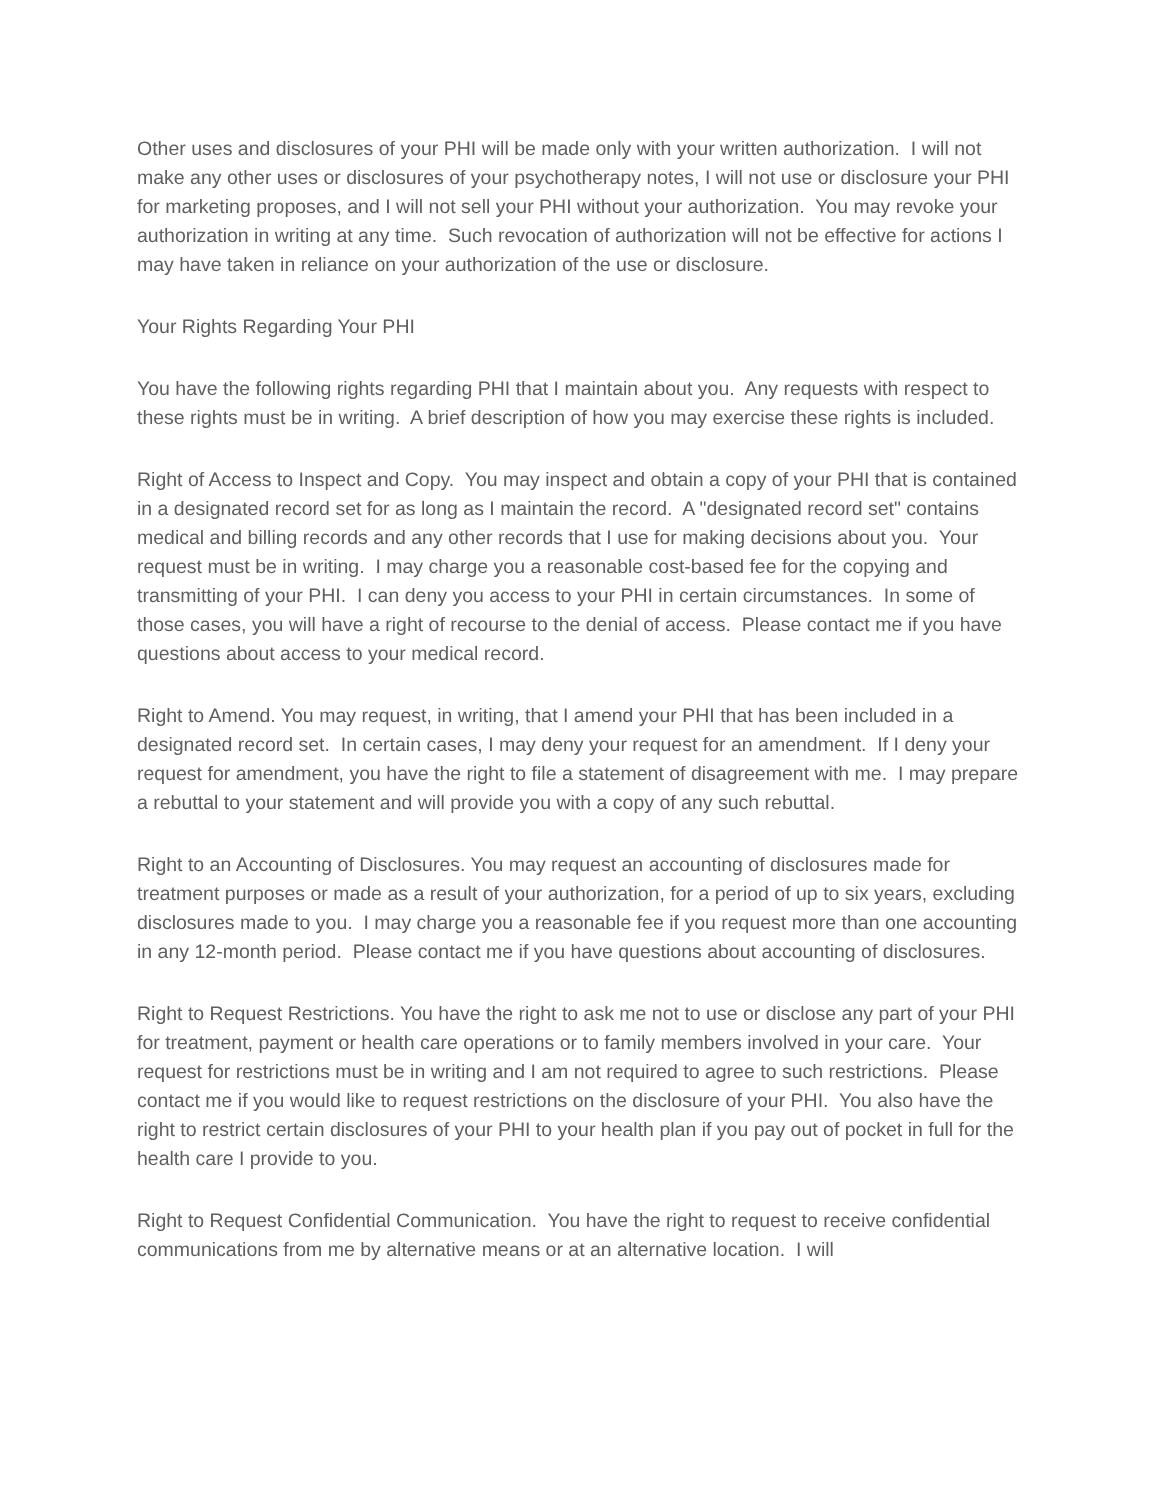Other uses and disclosures of your PHI will be made only with your written authorization. I will not make any other uses or disclosures of your psychotherapy notes, I will not use or disclosure your PHI for marketing proposes, and I will not sell your PHI without your authorization. You may revoke your authorization in writing at any time. Such revocation of authorization will not be effective for actions I may have taken in reliance on your authorization of the use or disclosure.
Your Rights Regarding Your PHI
You have the following rights regarding PHI that I maintain about you. Any requests with respect to these rights must be in writing. A brief description of how you may exercise these rights is included.
Right of Access to Inspect and Copy. You may inspect and obtain a copy of your PHI that is contained in a designated record set for as long as I maintain the record. A "designated record set" contains medical and billing records and any other records that I use for making decisions about you. Your request must be in writing. I may charge you a reasonable cost-based fee for the copying and transmitting of your PHI. I can deny you access to your PHI in certain circumstances. In some of those cases, you will have a right of recourse to the denial of access. Please contact me if you have questions about access to your medical record.
Right to Amend. You may request, in writing, that I amend your PHI that has been included in a designated record set. In certain cases, I may deny your request for an amendment. If I deny your request for amendment, you have the right to file a statement of disagreement with me. I may prepare a rebuttal to your statement and will provide you with a copy of any such rebuttal.
Right to an Accounting of Disclosures. You may request an accounting of disclosures made for treatment purposes or made as a result of your authorization, for a period of up to six years, excluding disclosures made to you. I may charge you a reasonable fee if you request more than one accounting in any 12-month period. Please contact me if you have questions about accounting of disclosures.
Right to Request Restrictions. You have the right to ask me not to use or disclose any part of your PHI for treatment, payment or health care operations or to family members involved in your care. Your request for restrictions must be in writing and I am not required to agree to such restrictions. Please contact me if you would like to request restrictions on the disclosure of your PHI. You also have the right to restrict certain disclosures of your PHI to your health plan if you pay out of pocket in full for the health care I provide to you.
Right to Request Confidential Communication. You have the right to request to receive confidential communications from me by alternative means or at an alternative location. I will